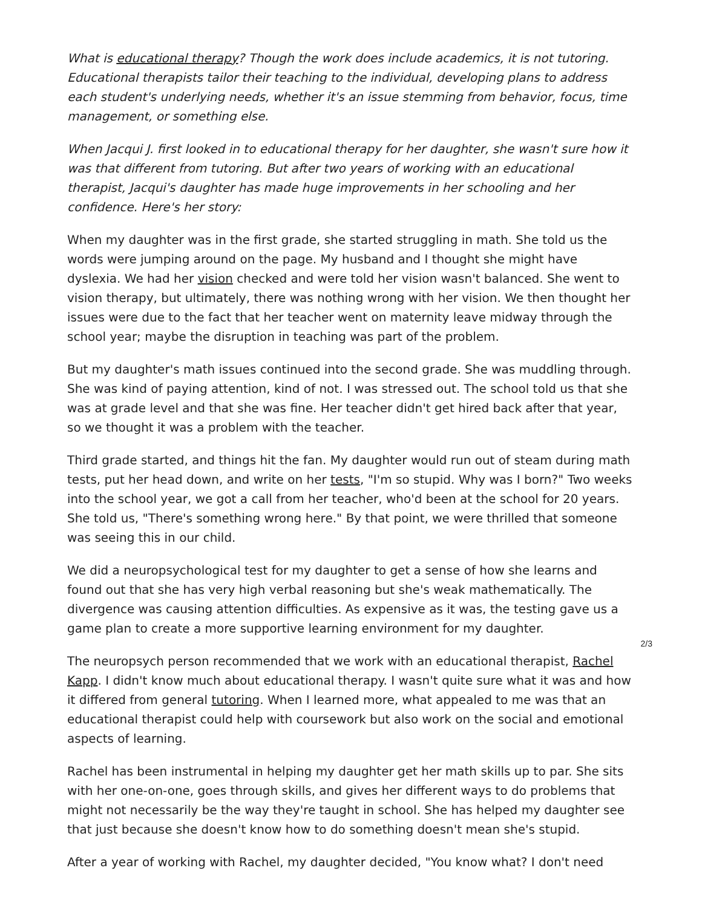What is educational therapy? Though the work does include academics, it is not tutoring. Educational therapists tailor their teaching to the individual, developing plans to address each student's underlying needs, whether it's an issue stemming from behavior, focus, time management, or something else.
When Jacqui J. first looked in to educational therapy for her daughter, she wasn't sure how it was that different from tutoring. But after two years of working with an educational therapist, Jacqui's daughter has made huge improvements in her schooling and her confidence. Here's her story:
When my daughter was in the first grade, she started struggling in math. She told us the words were jumping around on the page. My husband and I thought she might have dyslexia. We had her vision checked and were told her vision wasn't balanced. She went to vision therapy, but ultimately, there was nothing wrong with her vision. We then thought her issues were due to the fact that her teacher went on maternity leave midway through the school year; maybe the disruption in teaching was part of the problem.
But my daughter's math issues continued into the second grade. She was muddling through. She was kind of paying attention, kind of not. I was stressed out. The school told us that she was at grade level and that she was fine. Her teacher didn't get hired back after that year, so we thought it was a problem with the teacher.
Third grade started, and things hit the fan. My daughter would run out of steam during math tests, put her head down, and write on her tests, "I'm so stupid. Why was I born?" Two weeks into the school year, we got a call from her teacher, who'd been at the school for 20 years. She told us, "There's something wrong here." By that point, we were thrilled that someone was seeing this in our child.
We did a neuropsychological test for my daughter to get a sense of how she learns and found out that she has very high verbal reasoning but she's weak mathematically. The divergence was causing attention difficulties. As expensive as it was, the testing gave us a game plan to create a more supportive learning environment for my daughter.
The neuropsych person recommended that we work with an educational therapist, Rachel Kapp. I didn't know much about educational therapy. I wasn't quite sure what it was and how it differed from general tutoring. When I learned more, what appealed to me was that an educational therapist could help with coursework but also work on the social and emotional aspects of learning.
Rachel has been instrumental in helping my daughter get her math skills up to par. She sits with her one-on-one, goes through skills, and gives her different ways to do problems that might not necessarily be the way they're taught in school. She has helped my daughter see that just because she doesn't know how to do something doesn't mean she's stupid.
After a year of working with Rachel, my daughter decided, "You know what? I don't need
2/3